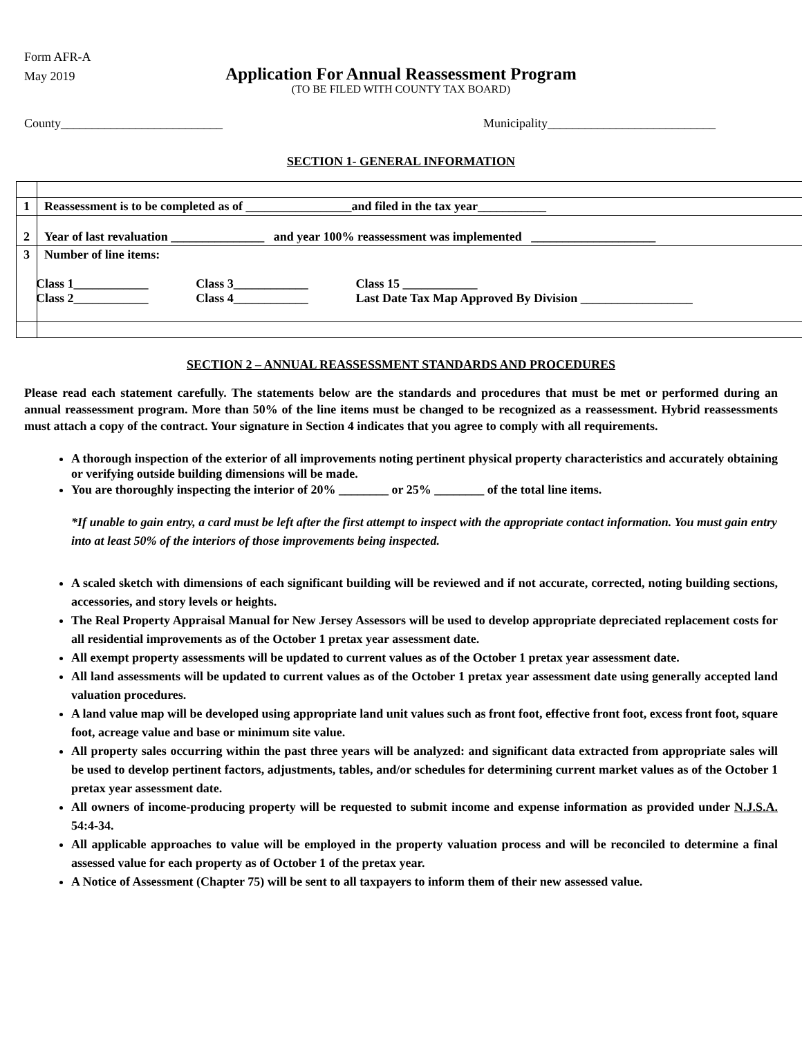Form AFR-A
May 2019
Application For Annual Reassessment Program
(TO BE FILED WITH COUNTY TAX BOARD)
County__________________________ Municipality___________________________
SECTION 1- GENERAL INFORMATION
| 1 | Reassessment is to be completed as of _________________and filed in the tax year___________ |
| 2 | Year of last revaluation _______________ and year 100% reassessment was implemented ____________________ |
| 3 | Number of line items: / Class 1____________ / Class 3____________ / Class 15 ____________ / / Class 2____________ / Class 4____________ / Last Date Tax Map Approved By Division __________________ / |
SECTION 2 – ANNUAL REASSESSMENT STANDARDS AND PROCEDURES
Please read each statement carefully. The statements below are the standards and procedures that must be met or performed during an annual reassessment program. More than 50% of the line items must be changed to be recognized as a reassessment. Hybrid reassessments must attach a copy of the contract. Your signature in Section 4 indicates that you agree to comply with all requirements.
A thorough inspection of the exterior of all improvements noting pertinent physical property characteristics and accurately obtaining or verifying outside building dimensions will be made.
You are thoroughly inspecting the interior of 20% ________ or 25% ________ of the total line items.
*If unable to gain entry, a card must be left after the first attempt to inspect with the appropriate contact information. You must gain entry into at least 50% of the interiors of those improvements being inspected.
A scaled sketch with dimensions of each significant building will be reviewed and if not accurate, corrected, noting building sections, accessories, and story levels or heights.
The Real Property Appraisal Manual for New Jersey Assessors will be used to develop appropriate depreciated replacement costs for all residential improvements as of the October 1 pretax year assessment date.
All exempt property assessments will be updated to current values as of the October 1 pretax year assessment date.
All land assessments will be updated to current values as of the October 1 pretax year assessment date using generally accepted land valuation procedures.
A land value map will be developed using appropriate land unit values such as front foot, effective front foot, excess front foot, square foot, acreage value and base or minimum site value.
All property sales occurring within the past three years will be analyzed: and significant data extracted from appropriate sales will be used to develop pertinent factors, adjustments, tables, and/or schedules for determining current market values as of the October 1 pretax year assessment date.
All owners of income-producing property will be requested to submit income and expense information as provided under N.J.S.A. 54:4-34.
All applicable approaches to value will be employed in the property valuation process and will be reconciled to determine a final assessed value for each property as of October 1 of the pretax year.
A Notice of Assessment (Chapter 75) will be sent to all taxpayers to inform them of their new assessed value.